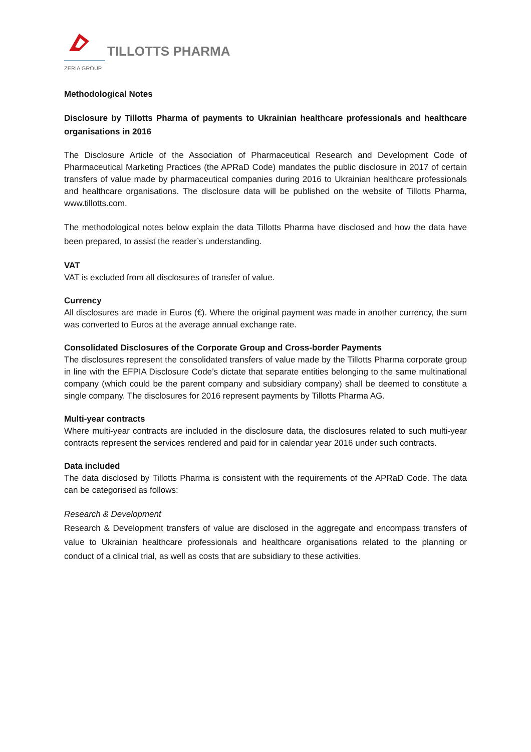ZERIA GROUP
TILLOTTS PHARMA
Methodological Notes
Disclosure by Tillotts Pharma of payments to Ukrainian healthcare professionals and healthcare organisations in 2016
The Disclosure Article of the Association of Pharmaceutical Research and Development Code of Pharmaceutical Marketing Practices (the APRaD Code) mandates the public disclosure in 2017 of certain transfers of value made by pharmaceutical companies during 2016 to Ukrainian healthcare professionals and healthcare organisations. The disclosure data will be published on the website of Tillotts Pharma, www.tillotts.com.
The methodological notes below explain the data Tillotts Pharma have disclosed and how the data have been prepared, to assist the reader’s understanding.
VAT
VAT is excluded from all disclosures of transfer of value.
Currency
All disclosures are made in Euros (€). Where the original payment was made in another currency, the sum was converted to Euros at the average annual exchange rate.
Consolidated Disclosures of the Corporate Group and Cross-border Payments
The disclosures represent the consolidated transfers of value made by the Tillotts Pharma corporate group in line with the EFPIA Disclosure Code’s dictate that separate entities belonging to the same multinational company (which could be the parent company and subsidiary company) shall be deemed to constitute a single company. The disclosures for 2016 represent payments by Tillotts Pharma AG.
Multi-year contracts
Where multi-year contracts are included in the disclosure data, the disclosures related to such multi-year contracts represent the services rendered and paid for in calendar year 2016 under such contracts.
Data included
The data disclosed by Tillotts Pharma is consistent with the requirements of the APRaD Code. The data can be categorised as follows:
Research & Development
Research & Development transfers of value are disclosed in the aggregate and encompass transfers of value to Ukrainian healthcare professionals and healthcare organisations related to the planning or conduct of a clinical trial, as well as costs that are subsidiary to these activities.